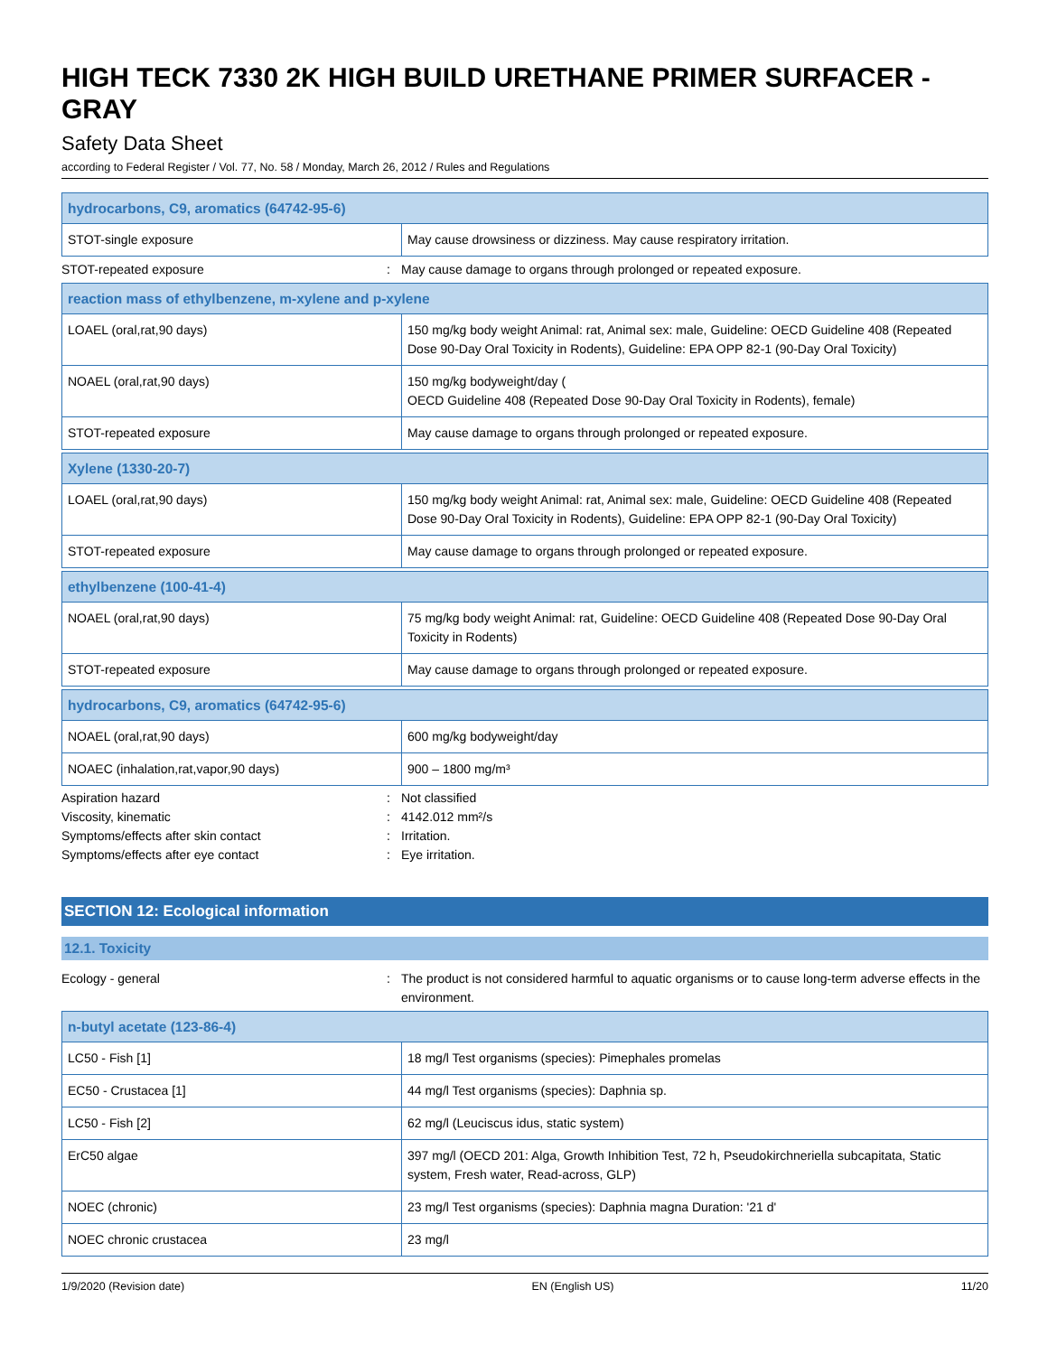HIGH TECK 7330 2K HIGH BUILD URETHANE PRIMER SURFACER - GRAY
Safety Data Sheet
according to Federal Register / Vol. 77, No. 58 / Monday, March 26, 2012 / Rules and Regulations
| hydrocarbons, C9, aromatics (64742-95-6) | |
| STOT-single exposure | May cause drowsiness or dizziness. May cause respiratory irritation. |
STOT-repeated exposure: May cause damage to organs through prolonged or repeated exposure.
| reaction mass of ethylbenzene, m-xylene and p-xylene | |
| LOAEL (oral,rat,90 days) | 150 mg/kg body weight Animal: rat, Animal sex: male, Guideline: OECD Guideline 408 (Repeated Dose 90-Day Oral Toxicity in Rodents), Guideline: EPA OPP 82-1 (90-Day Oral Toxicity) |
| NOAEL (oral,rat,90 days) | 150 mg/kg bodyweight/day ( OECD Guideline 408 (Repeated Dose 90-Day Oral Toxicity in Rodents), female) |
| STOT-repeated exposure | May cause damage to organs through prolonged or repeated exposure. |
| Xylene (1330-20-7) | |
| LOAEL (oral,rat,90 days) | 150 mg/kg body weight Animal: rat, Animal sex: male, Guideline: OECD Guideline 408 (Repeated Dose 90-Day Oral Toxicity in Rodents), Guideline: EPA OPP 82-1 (90-Day Oral Toxicity) |
| STOT-repeated exposure | May cause damage to organs through prolonged or repeated exposure. |
| ethylbenzene (100-41-4) | |
| NOAEL (oral,rat,90 days) | 75 mg/kg body weight Animal: rat, Guideline: OECD Guideline 408 (Repeated Dose 90-Day Oral Toxicity in Rodents) |
| STOT-repeated exposure | May cause damage to organs through prolonged or repeated exposure. |
| hydrocarbons, C9, aromatics (64742-95-6) | |
| NOAEL (oral,rat,90 days) | 600 mg/kg bodyweight/day |
| NOAEC (inhalation,rat,vapor,90 days) | 900 – 1800 mg/m³ |
Aspiration hazard: Not classified
Viscosity, kinematic: 4142.012 mm²/s
Symptoms/effects after skin contact: Irritation.
Symptoms/effects after eye contact: Eye irritation.
SECTION 12: Ecological information
12.1. Toxicity
Ecology - general: The product is not considered harmful to aquatic organisms or to cause long-term adverse effects in the environment.
| n-butyl acetate (123-86-4) | |
| LC50 - Fish [1] | 18 mg/l Test organisms (species): Pimephales promelas |
| EC50 - Crustacea [1] | 44 mg/l Test organisms (species): Daphnia sp. |
| LC50 - Fish [2] | 62 mg/l (Leuciscus idus, static system) |
| ErC50 algae | 397 mg/l (OECD 201: Alga, Growth Inhibition Test, 72 h, Pseudokirchneriella subcapitata, Static system, Fresh water, Read-across, GLP) |
| NOEC (chronic) | 23 mg/l Test organisms (species): Daphnia magna Duration: '21 d' |
| NOEC chronic crustacea | 23 mg/l |
1/9/2020 (Revision date) EN (English US) 11/20